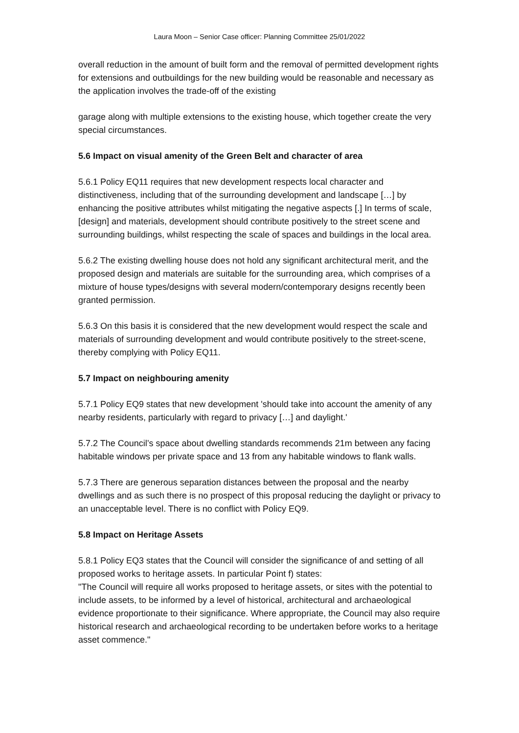Laura Moon – Senior Case officer: Planning Committee 25/01/2022
overall reduction in the amount of built form and the removal of permitted development rights for extensions and outbuildings for the new building would be reasonable and necessary as the application involves the trade-off of the existing
garage along with multiple extensions to the existing house, which together create the very special circumstances.
5.6 Impact on visual amenity of the Green Belt and character of area
5.6.1 Policy EQ11 requires that new development respects local character and distinctiveness, including that of the surrounding development and landscape […] by enhancing the positive attributes whilst mitigating the negative aspects [.] In terms of scale, [design] and materials, development should contribute positively to the street scene and surrounding buildings, whilst respecting the scale of spaces and buildings in the local area.
5.6.2 The existing dwelling house does not hold any significant architectural merit, and the proposed design and materials are suitable for the surrounding area, which comprises of a mixture of house types/designs with several modern/contemporary designs recently been granted permission.
5.6.3 On this basis it is considered that the new development would respect the scale and materials of surrounding development and would contribute positively to the street-scene, thereby complying with Policy EQ11.
5.7 Impact on neighbouring amenity
5.7.1 Policy EQ9 states that new development 'should take into account the amenity of any nearby residents, particularly with regard to privacy […] and daylight.'
5.7.2 The Council’s space about dwelling standards recommends 21m between any facing habitable windows per private space and 13 from any habitable windows to flank walls.
5.7.3 There are generous separation distances between the proposal and the nearby dwellings and as such there is no prospect of this proposal reducing the daylight or privacy to an unacceptable level. There is no conflict with Policy EQ9.
5.8 Impact on Heritage Assets
5.8.1 Policy EQ3 states that the Council will consider the significance of and setting of all proposed works to heritage assets. In particular Point f) states:
"The Council will require all works proposed to heritage assets, or sites with the potential to include assets, to be informed by a level of historical, architectural and archaeological evidence proportionate to their significance. Where appropriate, the Council may also require historical research and archaeological recording to be undertaken before works to a heritage asset commence."